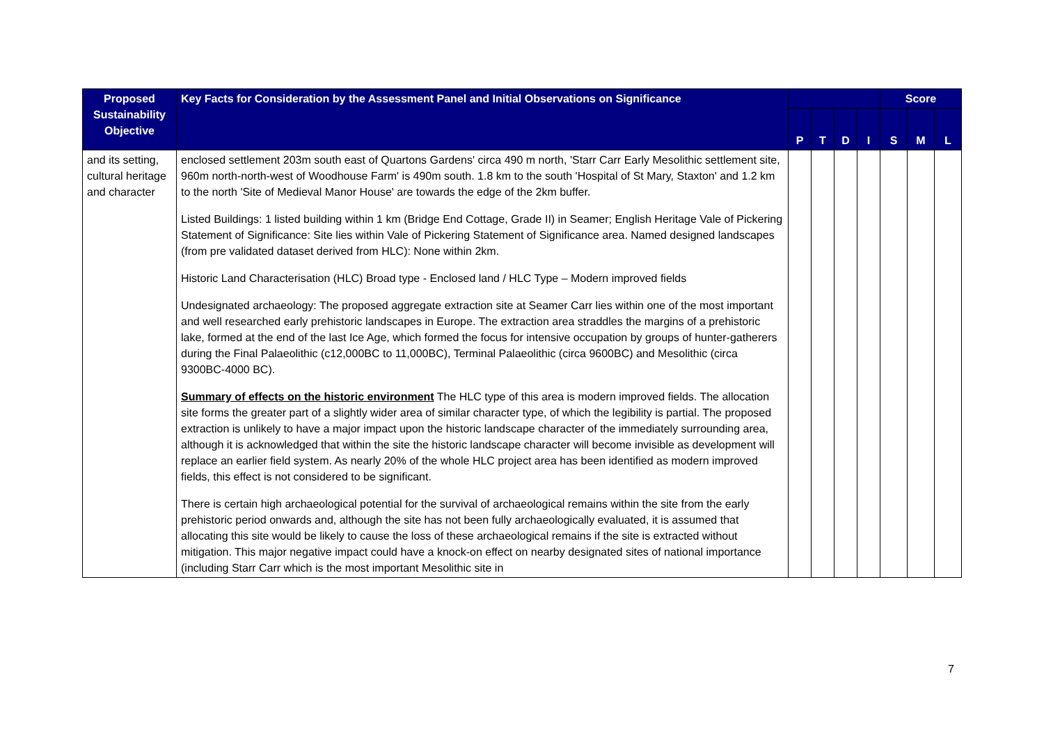| Proposed Sustainability Objective | Key Facts for Consideration by the Assessment Panel and Initial Observations on Significance | | | | | Score | | |
| --- | --- | --- | --- | --- | --- | --- | --- | --- |
| | | P | T | D | I | S | M | L |
| and its setting, cultural heritage and character | enclosed settlement 203m south east of Quartons Gardens' circa 490 m north, 'Starr Carr Early Mesolithic settlement site, 960m north-north-west of Woodhouse Farm' is 490m south. 1.8 km to the south 'Hospital of St Mary, Staxton' and 1.2 km to the north 'Site of Medieval Manor House' are towards the edge of the 2km buffer. Listed Buildings: 1 listed building within 1 km (Bridge End Cottage, Grade II) in Seamer; English Heritage Vale of Pickering Statement of Significance: Site lies within Vale of Pickering Statement of Significance area. Named designed landscapes (from pre validated dataset derived from HLC): None within 2km. Historic Land Characterisation (HLC) Broad type - Enclosed land / HLC Type – Modern improved fields Undesignated archaeology: The proposed aggregate extraction site at Seamer Carr lies within one of the most important and well researched early prehistoric landscapes in Europe. The extraction area straddles the margins of a prehistoric lake, formed at the end of the last Ice Age, which formed the focus for intensive occupation by groups of hunter-gatherers during the Final Palaeolithic (c12,000BC to 11,000BC), Terminal Palaeolithic (circa 9600BC) and Mesolithic (circa 9300BC-4000 BC). Summary of effects on the historic environment The HLC type of this area is modern improved fields. The allocation site forms the greater part of a slightly wider area of similar character type, of which the legibility is partial. The proposed extraction is unlikely to have a major impact upon the historic landscape character of the immediately surrounding area, although it is acknowledged that within the site the historic landscape character will become invisible as development will replace an earlier field system. As nearly 20% of the whole HLC project area has been identified as modern improved fields, this effect is not considered to be significant. There is certain high archaeological potential for the survival of archaeological remains within the site from the early prehistoric period onwards and, although the site has not been fully archaeologically evaluated, it is assumed that allocating this site would be likely to cause the loss of these archaeological remains if the site is extracted without mitigation. This major negative impact could have a knock-on effect on nearby designated sites of national importance (including Starr Carr which is the most important Mesolithic site in | | | | | | | |
7